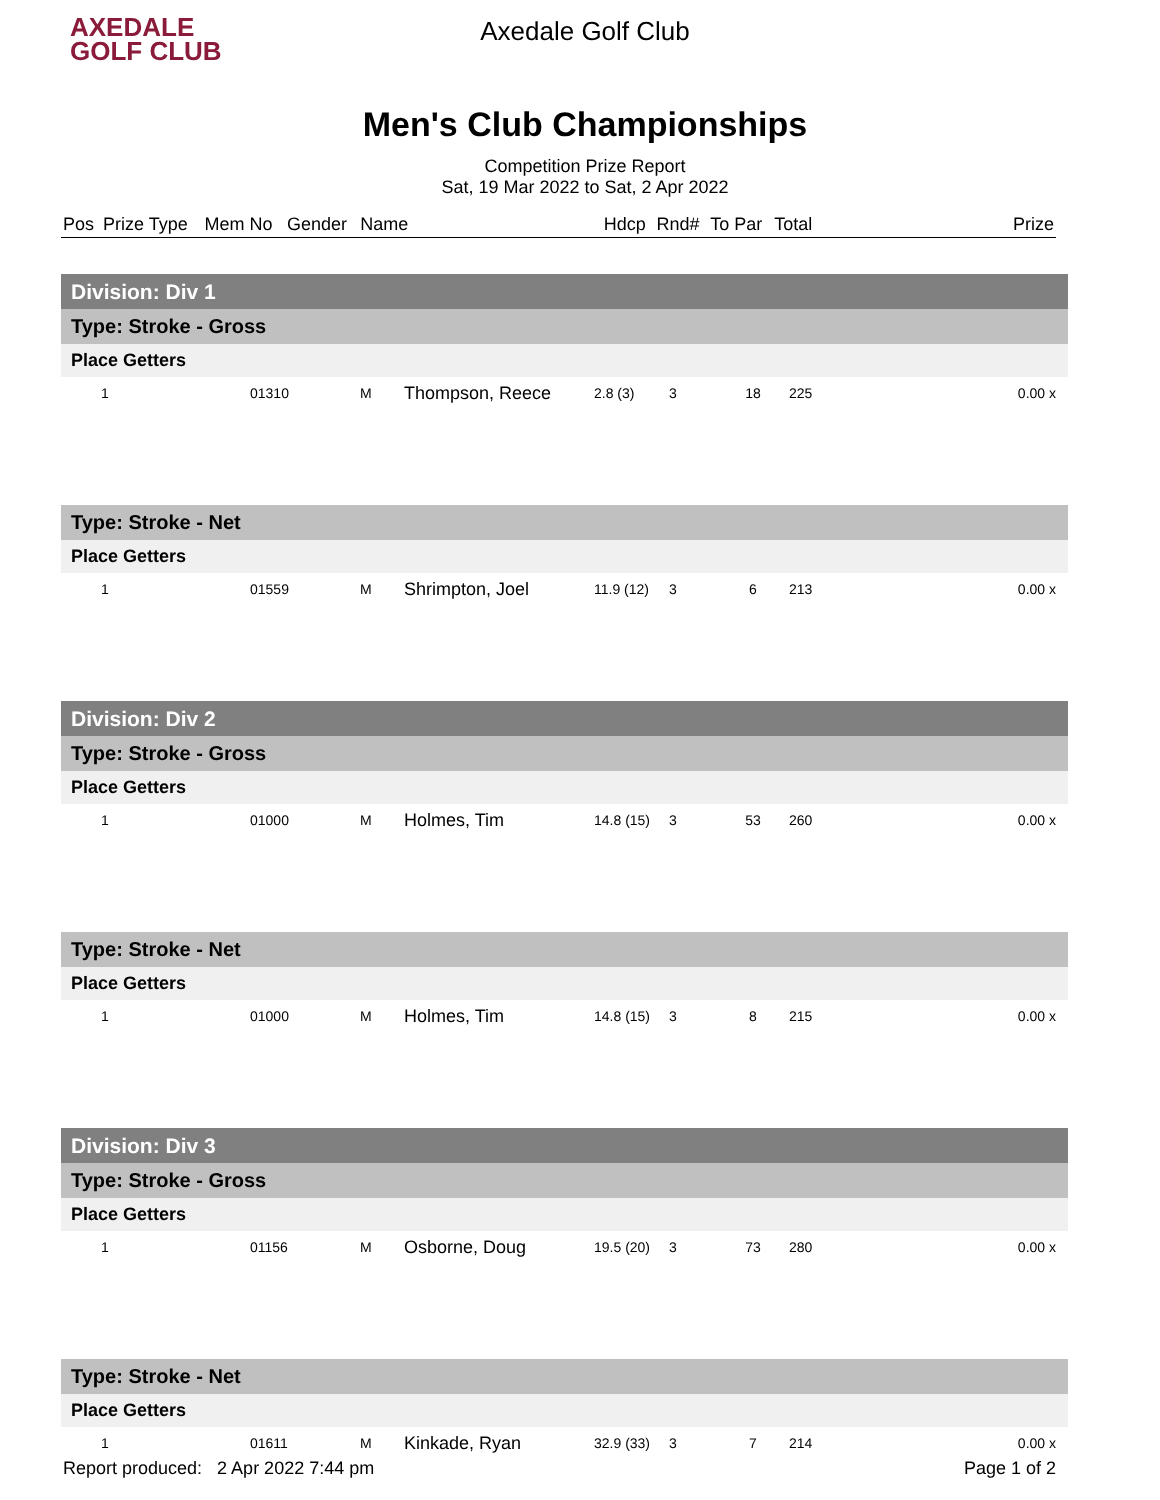AXEDALE
GOLF CLUB
Axedale Golf Club
Men's Club Championships
Competition Prize Report
Sat, 19 Mar 2022 to Sat, 2 Apr 2022
| Pos | Prize Type | Mem No | Gender | Name | | Hdcp | Rnd# | To Par | Total | | Prize |
| Division: Div 1 | | | | | | | | | |
| Type: Stroke - Gross | | | | | | | | | |
| Place Getters | | | | | | | | | |
| 1 | | 01310 | M | Thompson, Reece | 2.8 (3) | 3 | 18 | 225 | 0.00 x |
| Type: Stroke - Net | | | | | | | | | |
| Place Getters | | | | | | | | | |
| 1 | | 01559 | M | Shrimpton, Joel | 11.9 (12) | 3 | 6 | 213 | 0.00 x |
| Division: Div 2 | | | | | | | | | |
| Type: Stroke - Gross | | | | | | | | | |
| Place Getters | | | | | | | | | |
| 1 | | 01000 | M | Holmes, Tim | 14.8 (15) | 3 | 53 | 260 | 0.00 x |
| Type: Stroke - Net | | | | | | | | | |
| Place Getters | | | | | | | | | |
| 1 | | 01000 | M | Holmes, Tim | 14.8 (15) | 3 | 8 | 215 | 0.00 x |
| Division: Div 3 | | | | | | | | | |
| Type: Stroke - Gross | | | | | | | | | |
| Place Getters | | | | | | | | | |
| 1 | | 01156 | M | Osborne, Doug | 19.5 (20) | 3 | 73 | 280 | 0.00 x |
| Type: Stroke - Net | | | | | | | | | |
| Place Getters | | | | | | | | | |
| 1 | | 01611 | M | Kinkade, Ryan | 32.9 (33) | 3 | 7 | 214 | 0.00 x |
Report produced: 2 Apr 2022 7:44 pm Page 1 of 2